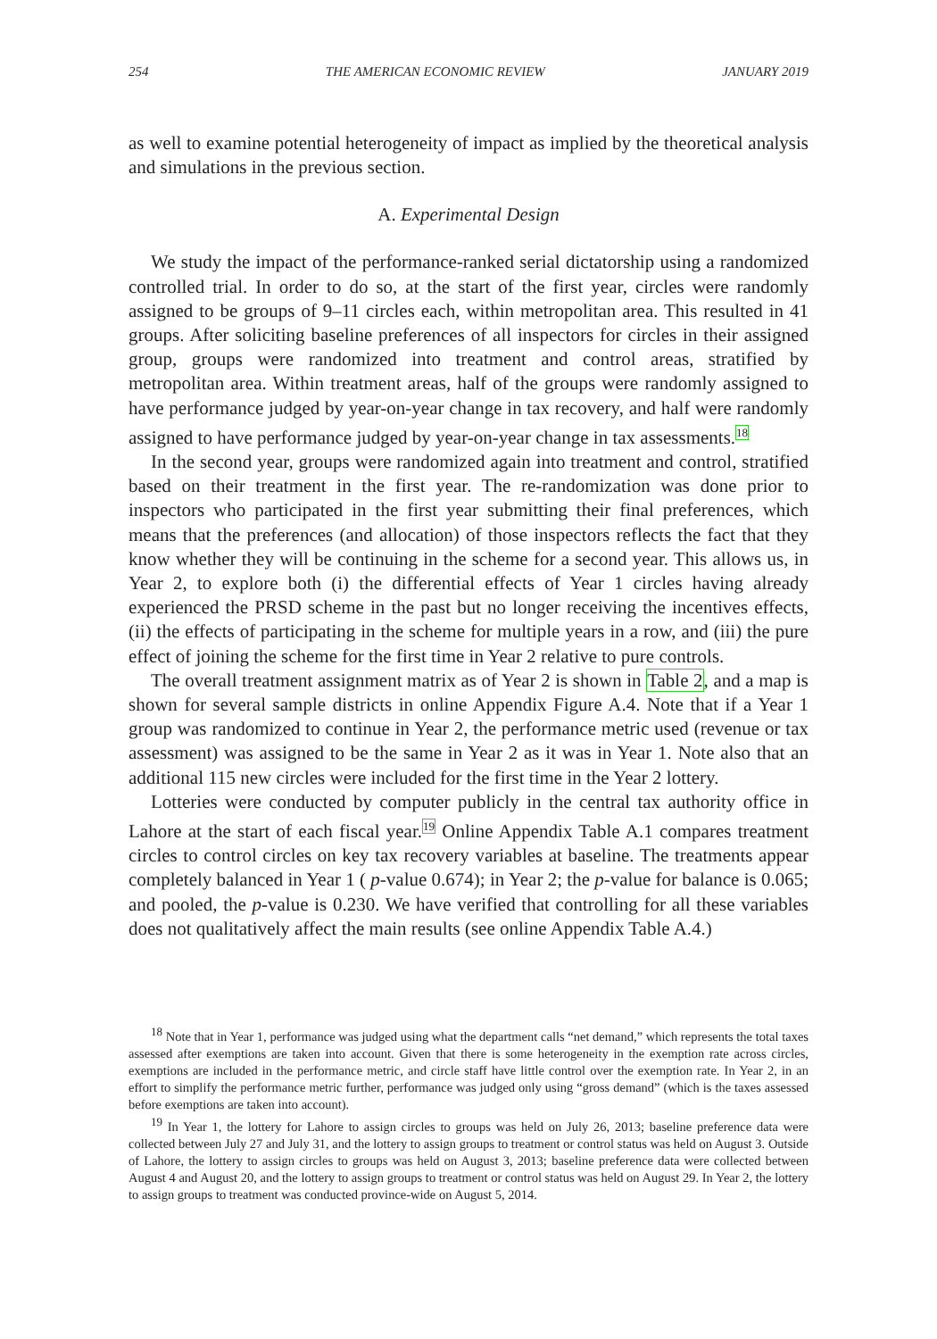254 THE AMERICAN ECONOMIC REVIEW JANUARY 2019
as well to examine potential heterogeneity of impact as implied by the theoretical analysis and simulations in the previous section.
A. Experimental Design
We study the impact of the performance-ranked serial dictatorship using a randomized controlled trial. In order to do so, at the start of the first year, circles were randomly assigned to be groups of 9–11 circles each, within metropolitan area. This resulted in 41 groups. After soliciting baseline preferences of all inspectors for circles in their assigned group, groups were randomized into treatment and control areas, stratified by metropolitan area. Within treatment areas, half of the groups were randomly assigned to have performance judged by year-on-year change in tax recovery, and half were randomly assigned to have performance judged by year-on-year change in tax assessments.<sup>18</sup>
In the second year, groups were randomized again into treatment and control, stratified based on their treatment in the first year. The re-randomization was done prior to inspectors who participated in the first year submitting their final preferences, which means that the preferences (and allocation) of those inspectors reflects the fact that they know whether they will be continuing in the scheme for a second year. This allows us, in Year 2, to explore both (i) the differential effects of Year 1 circles having already experienced the PRSD scheme in the past but no longer receiving the incentives effects, (ii) the effects of participating in the scheme for multiple years in a row, and (iii) the pure effect of joining the scheme for the first time in Year 2 relative to pure controls.
The overall treatment assignment matrix as of Year 2 is shown in Table 2, and a map is shown for several sample districts in online Appendix Figure A.4. Note that if a Year 1 group was randomized to continue in Year 2, the performance metric used (revenue or tax assessment) was assigned to be the same in Year 2 as it was in Year 1. Note also that an additional 115 new circles were included for the first time in the Year 2 lottery.
Lotteries were conducted by computer publicly in the central tax authority office in Lahore at the start of each fiscal year.<sup>19</sup> Online Appendix Table A.1 compares treatment circles to control circles on key tax recovery variables at baseline. The treatments appear completely balanced in Year 1 ( p-value 0.674); in Year 2; the p-value for balance is 0.065; and pooled, the p-value is 0.230. We have verified that controlling for all these variables does not qualitatively affect the main results (see online Appendix Table A.4.)
<sup>18</sup> Note that in Year 1, performance was judged using what the department calls “net demand,” which represents the total taxes assessed after exemptions are taken into account. Given that there is some heterogeneity in the exemption rate across circles, exemptions are included in the performance metric, and circle staff have little control over the exemption rate. In Year 2, in an effort to simplify the performance metric further, performance was judged only using “gross demand” (which is the taxes assessed before exemptions are taken into account).
<sup>19</sup> In Year 1, the lottery for Lahore to assign circles to groups was held on July 26, 2013; baseline preference data were collected between July 27 and July 31, and the lottery to assign groups to treatment or control status was held on August 3. Outside of Lahore, the lottery to assign circles to groups was held on August 3, 2013; baseline preference data were collected between August 4 and August 20, and the lottery to assign groups to treatment or control status was held on August 29. In Year 2, the lottery to assign groups to treatment was conducted province-wide on August 5, 2014.